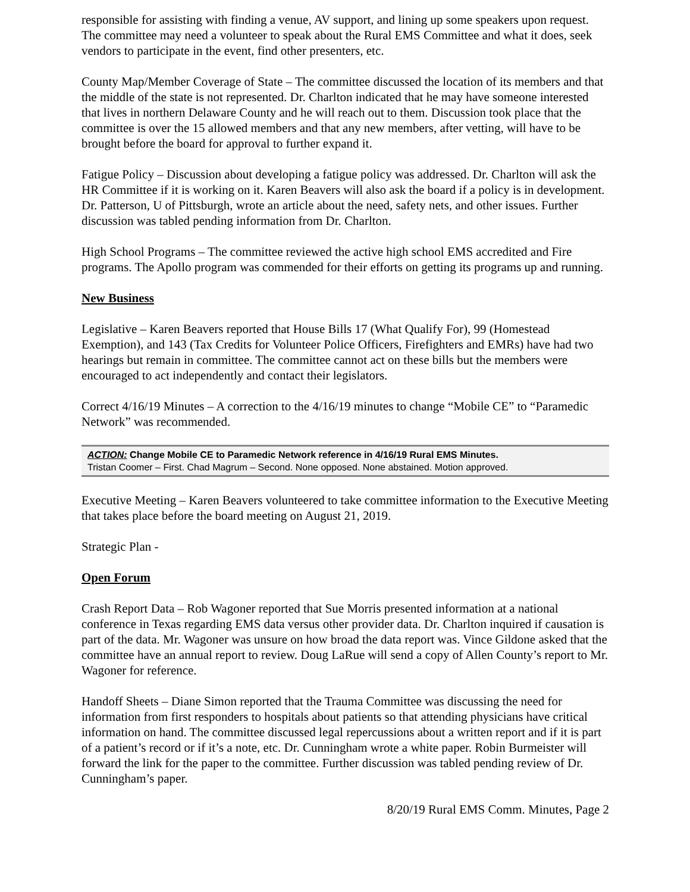responsible for assisting with finding a venue, AV support, and lining up some speakers upon request. The committee may need a volunteer to speak about the Rural EMS Committee and what it does, seek vendors to participate in the event, find other presenters, etc.
County Map/Member Coverage of State – The committee discussed the location of its members and that the middle of the state is not represented. Dr. Charlton indicated that he may have someone interested that lives in northern Delaware County and he will reach out to them. Discussion took place that the committee is over the 15 allowed members and that any new members, after vetting, will have to be brought before the board for approval to further expand it.
Fatigue Policy – Discussion about developing a fatigue policy was addressed. Dr. Charlton will ask the HR Committee if it is working on it. Karen Beavers will also ask the board if a policy is in development. Dr. Patterson, U of Pittsburgh, wrote an article about the need, safety nets, and other issues. Further discussion was tabled pending information from Dr. Charlton.
High School Programs – The committee reviewed the active high school EMS accredited and Fire programs. The Apollo program was commended for their efforts on getting its programs up and running.
New Business
Legislative – Karen Beavers reported that House Bills 17 (What Qualify For), 99 (Homestead Exemption), and 143 (Tax Credits for Volunteer Police Officers, Firefighters and EMRs) have had two hearings but remain in committee. The committee cannot act on these bills but the members were encouraged to act independently and contact their legislators.
Correct 4/16/19 Minutes – A correction to the 4/16/19 minutes to change “Mobile CE” to “Paramedic Network” was recommended.
ACTION: Change Mobile CE to Paramedic Network reference in 4/16/19 Rural EMS Minutes.
Tristan Coomer – First. Chad Magrum – Second. None opposed. None abstained. Motion approved.
Executive Meeting – Karen Beavers volunteered to take committee information to the Executive Meeting that takes place before the board meeting on August 21, 2019.
Strategic Plan -
Open Forum
Crash Report Data – Rob Wagoner reported that Sue Morris presented information at a national conference in Texas regarding EMS data versus other provider data. Dr. Charlton inquired if causation is part of the data. Mr. Wagoner was unsure on how broad the data report was. Vince Gildone asked that the committee have an annual report to review. Doug LaRue will send a copy of Allen County’s report to Mr. Wagoner for reference.
Handoff Sheets – Diane Simon reported that the Trauma Committee was discussing the need for information from first responders to hospitals about patients so that attending physicians have critical information on hand. The committee discussed legal repercussions about a written report and if it is part of a patient’s record or if it’s a note, etc. Dr. Cunningham wrote a white paper. Robin Burmeister will forward the link for the paper to the committee. Further discussion was tabled pending review of Dr. Cunningham’s paper.
8/20/19 Rural EMS Comm. Minutes, Page 2